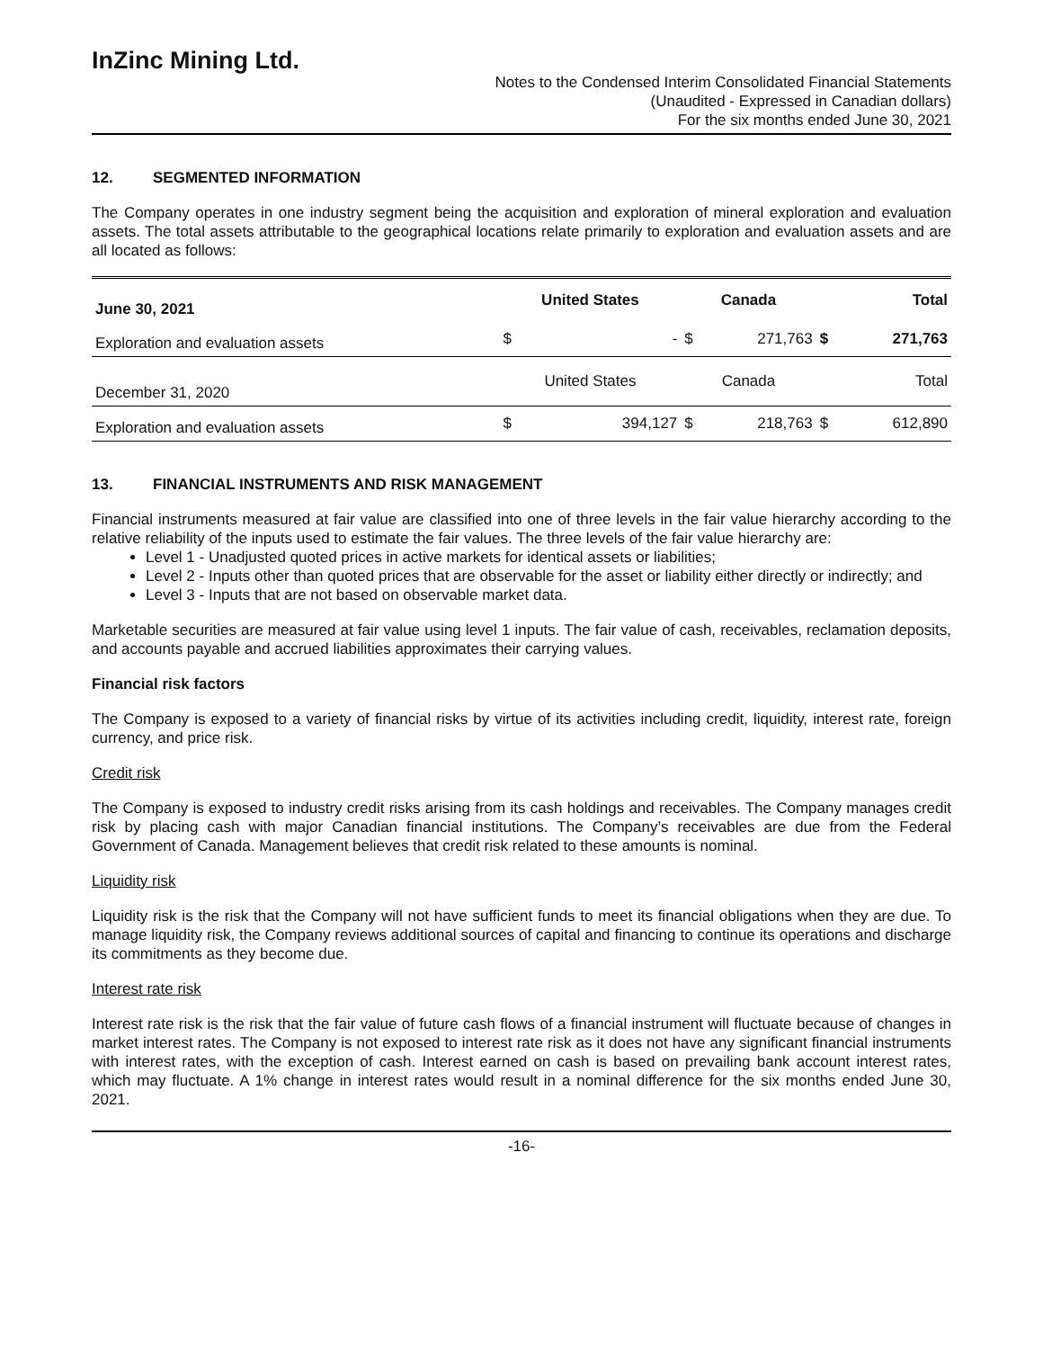InZinc Mining Ltd.
Notes to the Condensed Interim Consolidated Financial Statements
(Unaudited - Expressed in Canadian dollars)
For the six months ended June 30, 2021
12. SEGMENTED INFORMATION
The Company operates in one industry segment being the acquisition and exploration of mineral exploration and evaluation assets. The total assets attributable to the geographical locations relate primarily to exploration and evaluation assets and are all located as follows:
| June 30, 2021 | United States | | Canada | | Total | |
| --- | --- | --- | --- | --- | --- | --- |
| Exploration and evaluation assets | $ | - | $ | 271,763 | $ | 271,763 |
| December 31, 2020 | United States | | Canada | | Total | |
| Exploration and evaluation assets | $ | 394,127 | $ | 218,763 | $ | 612,890 |
13. FINANCIAL INSTRUMENTS AND RISK MANAGEMENT
Financial instruments measured at fair value are classified into one of three levels in the fair value hierarchy according to the relative reliability of the inputs used to estimate the fair values. The three levels of the fair value hierarchy are:
Level 1 - Unadjusted quoted prices in active markets for identical assets or liabilities;
Level 2 - Inputs other than quoted prices that are observable for the asset or liability either directly or indirectly; and
Level 3 - Inputs that are not based on observable market data.
Marketable securities are measured at fair value using level 1 inputs. The fair value of cash, receivables, reclamation deposits, and accounts payable and accrued liabilities approximates their carrying values.
Financial risk factors
The Company is exposed to a variety of financial risks by virtue of its activities including credit, liquidity, interest rate, foreign currency, and price risk.
Credit risk
The Company is exposed to industry credit risks arising from its cash holdings and receivables. The Company manages credit risk by placing cash with major Canadian financial institutions. The Company’s receivables are due from the Federal Government of Canada. Management believes that credit risk related to these amounts is nominal.
Liquidity risk
Liquidity risk is the risk that the Company will not have sufficient funds to meet its financial obligations when they are due. To manage liquidity risk, the Company reviews additional sources of capital and financing to continue its operations and discharge its commitments as they become due.
Interest rate risk
Interest rate risk is the risk that the fair value of future cash flows of a financial instrument will fluctuate because of changes in market interest rates. The Company is not exposed to interest rate risk as it does not have any significant financial instruments with interest rates, with the exception of cash. Interest earned on cash is based on prevailing bank account interest rates, which may fluctuate. A 1% change in interest rates would result in a nominal difference for the six months ended June 30, 2021.
-16-